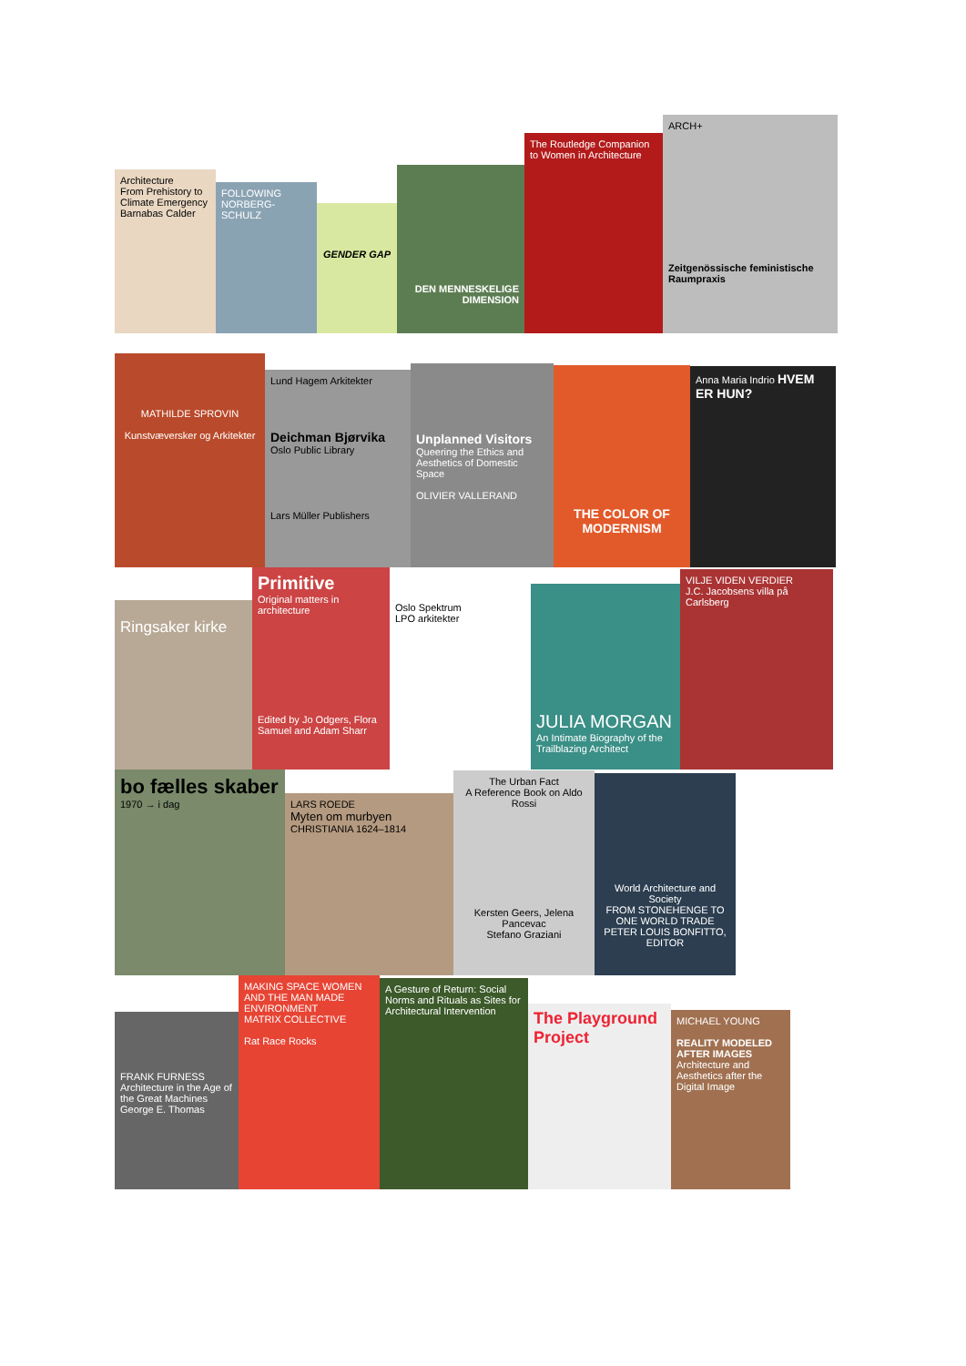Architecture
From Prehistory to Climate Emergency
Barnabas Calder
FOLLOWING NORBERG-SCHULZ
GENDER GAP
DEN MENNESKELIGE DIMENSION
The Routledge Companion to Women in Architecture
ARCH+
Zeitgenössische feministische Raumpraxis
MATHILDE SPROVIN
Kunstvæversker og Arkitekter
Lund Hagem Arkitekter
Deichman Bjørvika
Oslo Public Library
Lars Müller Publishers
Unplanned Visitors
Queering the Ethics and Aesthetics of Domestic Space
OLIVIER VALLERAND
THE COLOR OF MODERNISM
Anna Maria Indrio HVEM ER HUN?
Ringsaker kirke
Primitive
Original matters in architecture
Edited by Jo Odgers, Flora Samuel and Adam Sharr
Oslo Spektrum
LPO arkitekter
JULIA MORGAN
An Intimate Biography of the Trailblazing Architect
VILJE VIDEN VERDIER
J.C. Jacobsens villa på Carlsberg
bo fælles skaber
1970 → i dag
LARS ROEDE
Myten om murbyen
CHRISTIANIA 1624–1814
The Urban Fact
A Reference Book on Aldo Rossi
Kersten Geers, Jelena Pancevac
Stefano Graziani
World Architecture and Society
FROM STONEHENGE TO ONE WORLD TRADE
PETER LOUIS BONFITTO, EDITOR
FRANK FURNESS
Architecture in the Age of the Great Machines
George E. Thomas
MAKING SPACE WOMEN AND THE MAN MADE ENVIRONMENT
MATRIX COLLECTIVE
Rat Race Rocks
A Gesture of Return: Social Norms and Rituals as Sites for Architectural Intervention
The Playground Project
MICHAEL YOUNG
REALITY MODELED AFTER IMAGES
Architecture and Aesthetics after the Digital Image